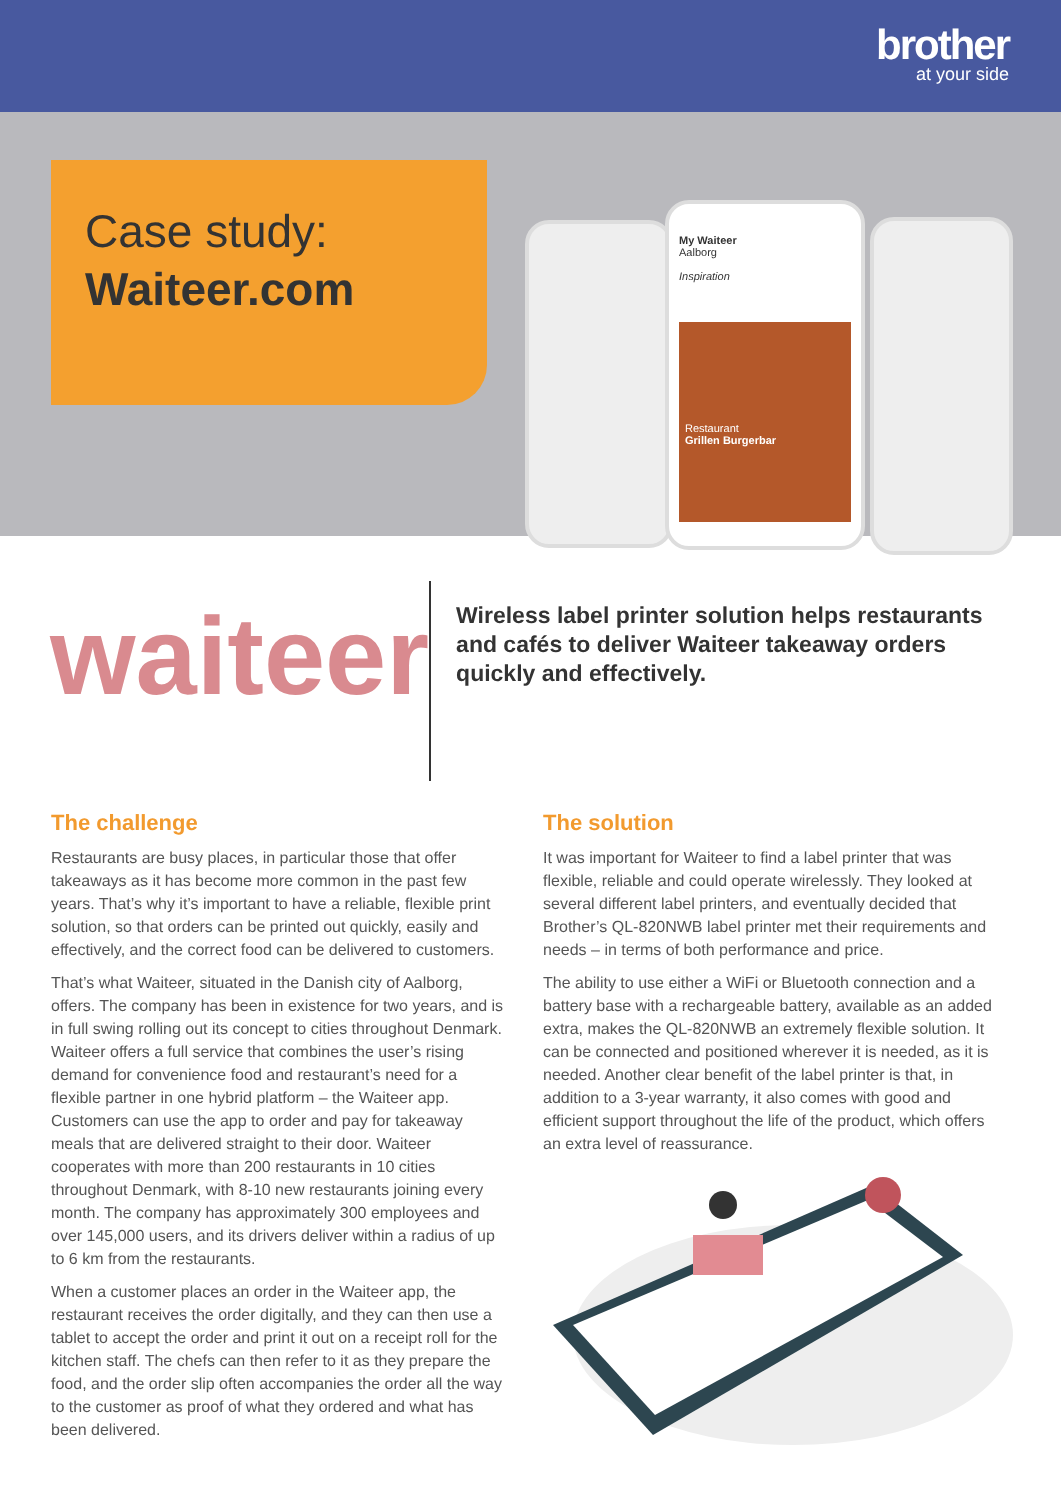brother
at your side
Case study:
Waiteer.com
My Waiteer
Aalborg
Inspiration
Restaurant
Grillen Burgerbar
waiteer
Wireless label printer solution helps restaurants and cafés to deliver Waiteer takeaway orders quickly and effectively.
The challenge
Restaurants are busy places, in particular those that offer takeaways as it has become more common in the past few years. That’s why it’s important to have a reliable, flexible print solution, so that orders can be printed out quickly, easily and effectively, and the correct food can be delivered to customers.
That’s what Waiteer, situated in the Danish city of Aalborg, offers. The company has been in existence for two years, and is in full swing rolling out its concept to cities throughout Denmark. Waiteer offers a full service that combines the user’s rising demand for convenience food and restaurant’s need for a flexible partner in one hybrid platform – the Waiteer app. Customers can use the app to order and pay for takeaway meals that are delivered straight to their door. Waiteer cooperates with more than 200 restaurants in 10 cities throughout Denmark, with 8-10 new restaurants joining every month. The company has approximately 300 employees and over 145,000 users, and its drivers deliver within a radius of up to 6 km from the restaurants.
When a customer places an order in the Waiteer app, the restaurant receives the order digitally, and they can then use a tablet to accept the order and print it out on a receipt roll for the kitchen staff. The chefs can then refer to it as they prepare the food, and the order slip often accompanies the order all the way to the customer as proof of what they ordered and what has been delivered.
The solution
It was important for Waiteer to find a label printer that was flexible, reliable and could operate wirelessly. They looked at several different label printers, and eventually decided that Brother’s QL-820NWB label printer met their requirements and needs – in terms of both performance and price.
The ability to use either a WiFi or Bluetooth connection and a battery base with a rechargeable battery, available as an added extra, makes the QL-820NWB an extremely flexible solution. It can be connected and positioned wherever it is needed, as it is needed. Another clear benefit of the label printer is that, in addition to a 3-year warranty, it also comes with good and efficient support throughout the life of the product, which offers an extra level of reassurance.